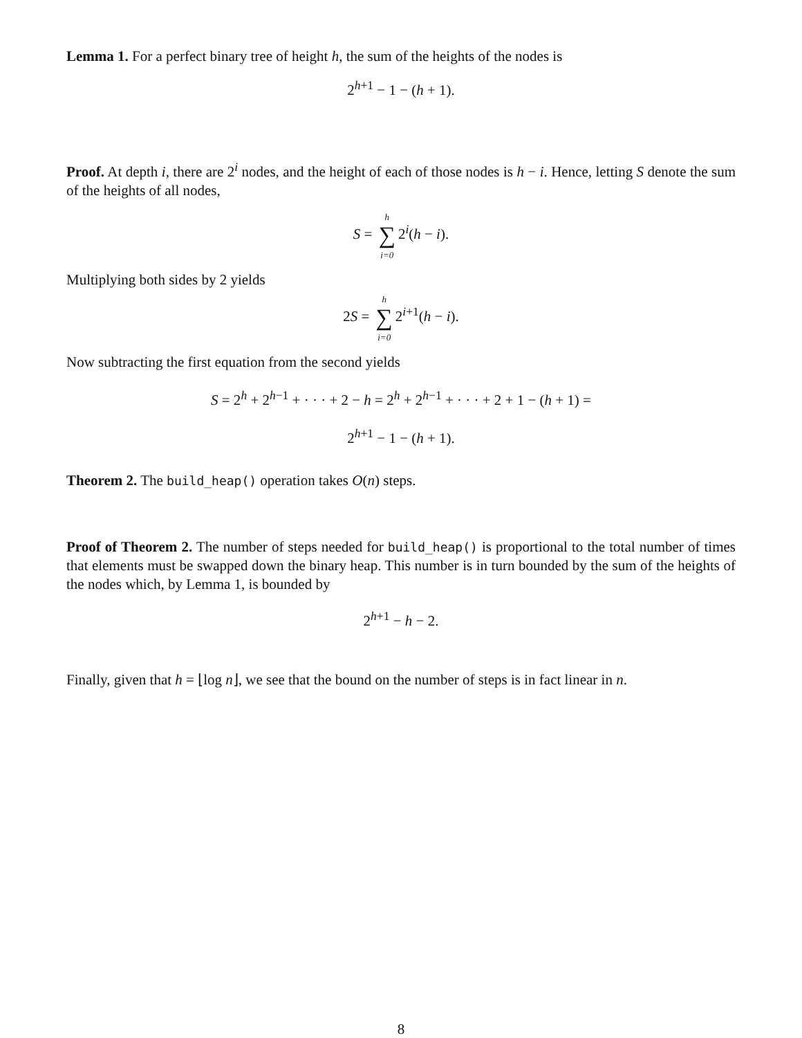Lemma 1. For a perfect binary tree of height h, the sum of the heights of the nodes is
2<sup>h+1</sup> − 1 − (h + 1).
Proof. At depth i, there are 2<sup>i</sup> nodes, and the height of each of those nodes is h − i. Hence, letting S denote the sum of the heights of all nodes,
S = h
∑
i=0 2<sup>i</sup>(h − i).
Multiplying both sides by 2 yields
2S = h
∑
i=0 2<sup>i+1</sup>(h − i).
Now subtracting the first equation from the second yields
S = 2<sup>h</sup> + 2<sup>h−1</sup> + · · · + 2 − h = 2<sup>h</sup> + 2<sup>h−1</sup> + · · · + 2 + 1 − (h + 1) =
2<sup>h+1</sup> − 1 − (h + 1).
Theorem 2. The build_heap() operation takes O(n) steps.
Proof of Theorem 2. The number of steps needed for build_heap() is proportional to the total number of times that elements must be swapped down the binary heap. This number is in turn bounded by the sum of the heights of the nodes which, by Lemma 1, is bounded by
2<sup>h+1</sup> − h − 2.
Finally, given that h = ⌊log n⌋, we see that the bound on the number of steps is in fact linear in n.
8